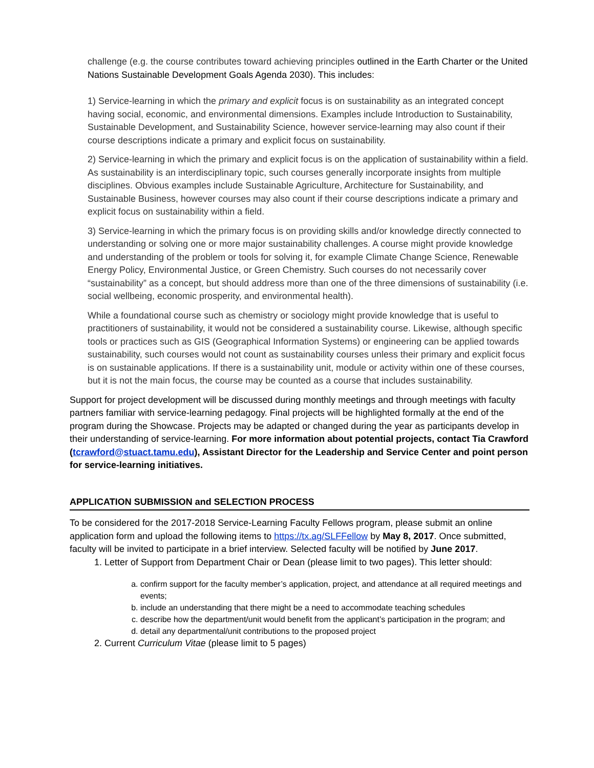challenge (e.g. the course contributes toward achieving principles outlined in the Earth Charter or the United Nations Sustainable Development Goals Agenda 2030). This includes:
1) Service-learning in which the primary and explicit focus is on sustainability as an integrated concept having social, economic, and environmental dimensions. Examples include Introduction to Sustainability, Sustainable Development, and Sustainability Science, however service-learning may also count if their course descriptions indicate a primary and explicit focus on sustainability.
2) Service-learning in which the primary and explicit focus is on the application of sustainability within a field. As sustainability is an interdisciplinary topic, such courses generally incorporate insights from multiple disciplines. Obvious examples include Sustainable Agriculture, Architecture for Sustainability, and Sustainable Business, however courses may also count if their course descriptions indicate a primary and explicit focus on sustainability within a field.
3) Service-learning in which the primary focus is on providing skills and/or knowledge directly connected to understanding or solving one or more major sustainability challenges. A course might provide knowledge and understanding of the problem or tools for solving it, for example Climate Change Science, Renewable Energy Policy, Environmental Justice, or Green Chemistry. Such courses do not necessarily cover “sustainability” as a concept, but should address more than one of the three dimensions of sustainability (i.e. social wellbeing, economic prosperity, and environmental health).
While a foundational course such as chemistry or sociology might provide knowledge that is useful to practitioners of sustainability, it would not be considered a sustainability course. Likewise, although specific tools or practices such as GIS (Geographical Information Systems) or engineering can be applied towards sustainability, such courses would not count as sustainability courses unless their primary and explicit focus is on sustainable applications. If there is a sustainability unit, module or activity within one of these courses, but it is not the main focus, the course may be counted as a course that includes sustainability.
Support for project development will be discussed during monthly meetings and through meetings with faculty partners familiar with service-learning pedagogy. Final projects will be highlighted formally at the end of the program during the Showcase. Projects may be adapted or changed during the year as participants develop in their understanding of service-learning. For more information about potential projects, contact Tia Crawford (tcrawford@stuact.tamu.edu), Assistant Director for the Leadership and Service Center and point person for service-learning initiatives.
APPLICATION SUBMISSION and SELECTION PROCESS
To be considered for the 2017-2018 Service-Learning Faculty Fellows program, please submit an online application form and upload the following items to https://tx.ag/SLFFellow by May 8, 2017. Once submitted, faculty will be invited to participate in a brief interview. Selected faculty will be notified by June 2017.
1. Letter of Support from Department Chair or Dean (please limit to two pages). This letter should:
a. confirm support for the faculty member’s application, project, and attendance at all required meetings and events;
b. include an understanding that there might be a need to accommodate teaching schedules
c. describe how the department/unit would benefit from the applicant’s participation in the program; and
d. detail any departmental/unit contributions to the proposed project
2. Current Curriculum Vitae (please limit to 5 pages)